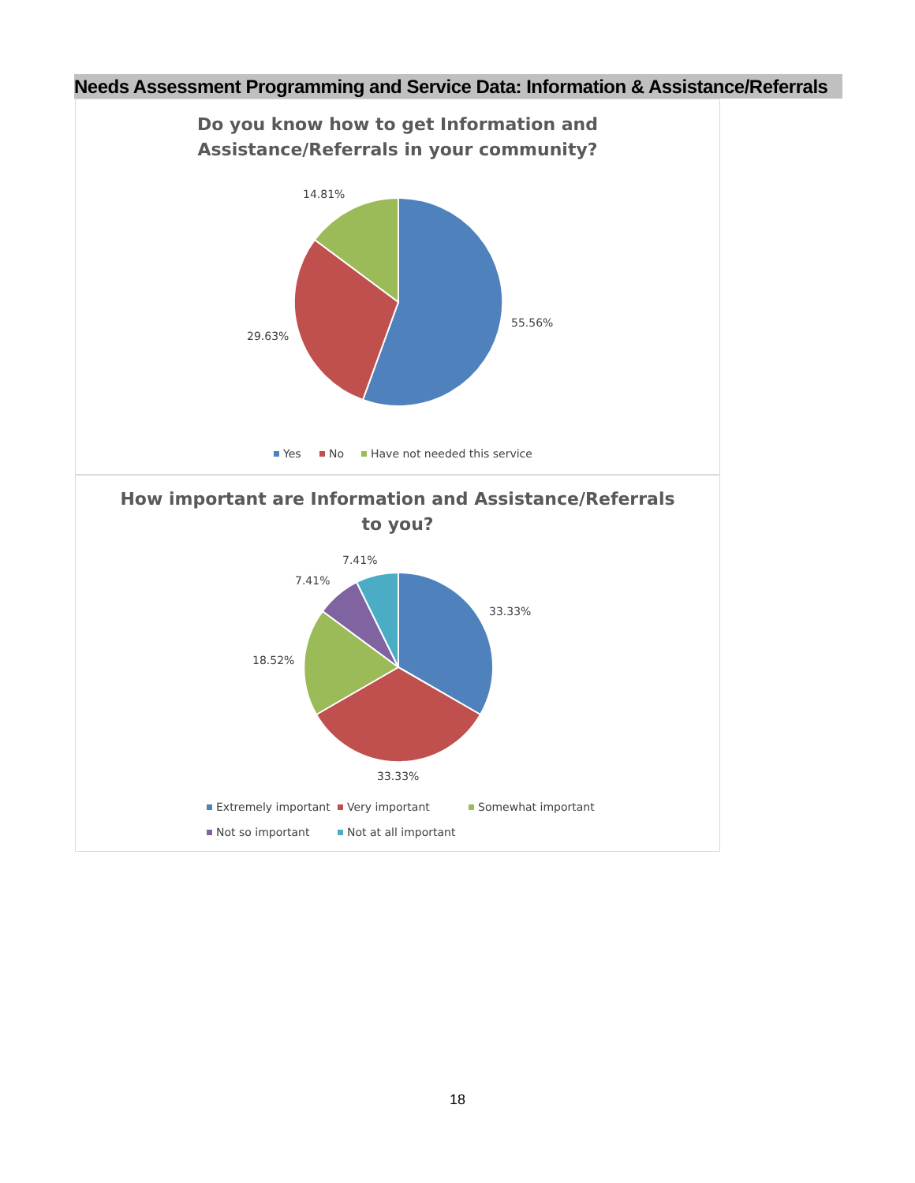Needs Assessment Programming and Service Data: Information & Assistance/Referrals
Do you know how to get Information and
Assistance/Referrals in your community?
14.81%
55.56%
29.63%
Yes
No
Have not needed this service
How important are Information and Assistance/Referrals
to you?
7.41%
7.41%
33.33%
18.52%
33.33%
Extremely important
Very important
Somewhat important
Not so important
Not at all important
18